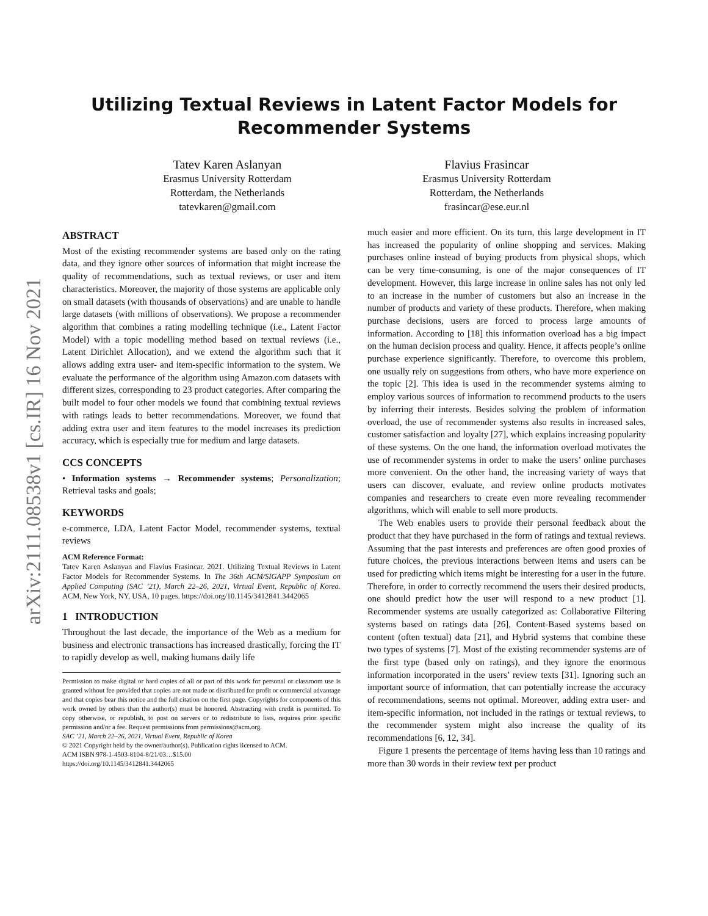arXiv:2111.08538v1 [cs.IR] 16 Nov 2021
Utilizing Textual Reviews in Latent Factor Models for
Recommender Systems
Tatev Karen Aslanyan
Erasmus University Rotterdam
Rotterdam, the Netherlands
tatevkaren@gmail.com
Flavius Frasincar
Erasmus University Rotterdam
Rotterdam, the Netherlands
frasincar@ese.eur.nl
ABSTRACT
Most of the existing recommender systems are based only on the rating data, and they ignore other sources of information that might increase the quality of recommendations, such as textual reviews, or user and item characteristics. Moreover, the majority of those systems are applicable only on small datasets (with thousands of observations) and are unable to handle large datasets (with millions of observations). We propose a recommender algorithm that combines a rating modelling technique (i.e., Latent Factor Model) with a topic modelling method based on textual reviews (i.e., Latent Dirichlet Allocation), and we extend the algorithm such that it allows adding extra user- and item-specific information to the system. We evaluate the performance of the algorithm using Amazon.com datasets with different sizes, corresponding to 23 product categories. After comparing the built model to four other models we found that combining textual reviews with ratings leads to better recommendations. Moreover, we found that adding extra user and item features to the model increases its prediction accuracy, which is especially true for medium and large datasets.
CCS CONCEPTS
• Information systems → Recommender systems; Personalization; Retrieval tasks and goals;
KEYWORDS
e-commerce, LDA, Latent Factor Model, recommender systems, textual reviews
ACM Reference Format:
Tatev Karen Aslanyan and Flavius Frasincar. 2021. Utilizing Textual Reviews in Latent Factor Models for Recommender Systems. In The 36th ACM/SIGAPP Symposium on Applied Computing (SAC ’21), March 22–26, 2021, Virtual Event, Republic of Korea. ACM, New York, NY, USA, 10 pages. https://doi.org/10.1145/3412841.3442065
1 INTRODUCTION
Throughout the last decade, the importance of the Web as a medium for business and electronic transactions has increased drastically, forcing the IT to rapidly develop as well, making humans daily life
Permission to make digital or hard copies of all or part of this work for personal or classroom use is granted without fee provided that copies are not made or distributed for profit or commercial advantage and that copies bear this notice and the full citation on the first page. Copyrights for components of this work owned by others than the author(s) must be honored. Abstracting with credit is permitted. To copy otherwise, or republish, to post on servers or to redistribute to lists, requires prior specific permission and/or a fee. Request permissions from permissions@acm.org.
SAC ’21, March 22–26, 2021, Virtual Event, Republic of Korea
© 2021 Copyright held by the owner/author(s). Publication rights licensed to ACM.
ACM ISBN 978-1-4503-8104-8/21/03…$15.00
https://doi.org/10.1145/3412841.3442065
much easier and more efficient. On its turn, this large development in IT has increased the popularity of online shopping and services. Making purchases online instead of buying products from physical shops, which can be very time-consuming, is one of the major consequences of IT development. However, this large increase in online sales has not only led to an increase in the number of customers but also an increase in the number of products and variety of these products. Therefore, when making purchase decisions, users are forced to process large amounts of information. According to [18] this information overload has a big impact on the human decision process and quality. Hence, it affects people’s online purchase experience significantly. Therefore, to overcome this problem, one usually rely on suggestions from others, who have more experience on the topic [2]. This idea is used in the recommender systems aiming to employ various sources of information to recommend products to the users by inferring their interests. Besides solving the problem of information overload, the use of recommender systems also results in increased sales, customer satisfaction and loyalty [27], which explains increasing popularity of these systems. On the one hand, the information overload motivates the use of recommender systems in order to make the users’ online purchases more convenient. On the other hand, the increasing variety of ways that users can discover, evaluate, and review online products motivates companies and researchers to create even more revealing recommender algorithms, which will enable to sell more products.
The Web enables users to provide their personal feedback about the product that they have purchased in the form of ratings and textual reviews. Assuming that the past interests and preferences are often good proxies of future choices, the previous interactions between items and users can be used for predicting which items might be interesting for a user in the future. Therefore, in order to correctly recommend the users their desired products, one should predict how the user will respond to a new product [1]. Recommender systems are usually categorized as: Collaborative Filtering systems based on ratings data [26], Content-Based systems based on content (often textual) data [21], and Hybrid systems that combine these two types of systems [7]. Most of the existing recommender systems are of the first type (based only on ratings), and they ignore the enormous information incorporated in the users’ review texts [31]. Ignoring such an important source of information, that can potentially increase the accuracy of recommendations, seems not optimal. Moreover, adding extra user- and item-specific information, not included in the ratings or textual reviews, to the recommender system might also increase the quality of its recommendations [6, 12, 34].
Figure 1 presents the percentage of items having less than 10 ratings and more than 30 words in their review text per product